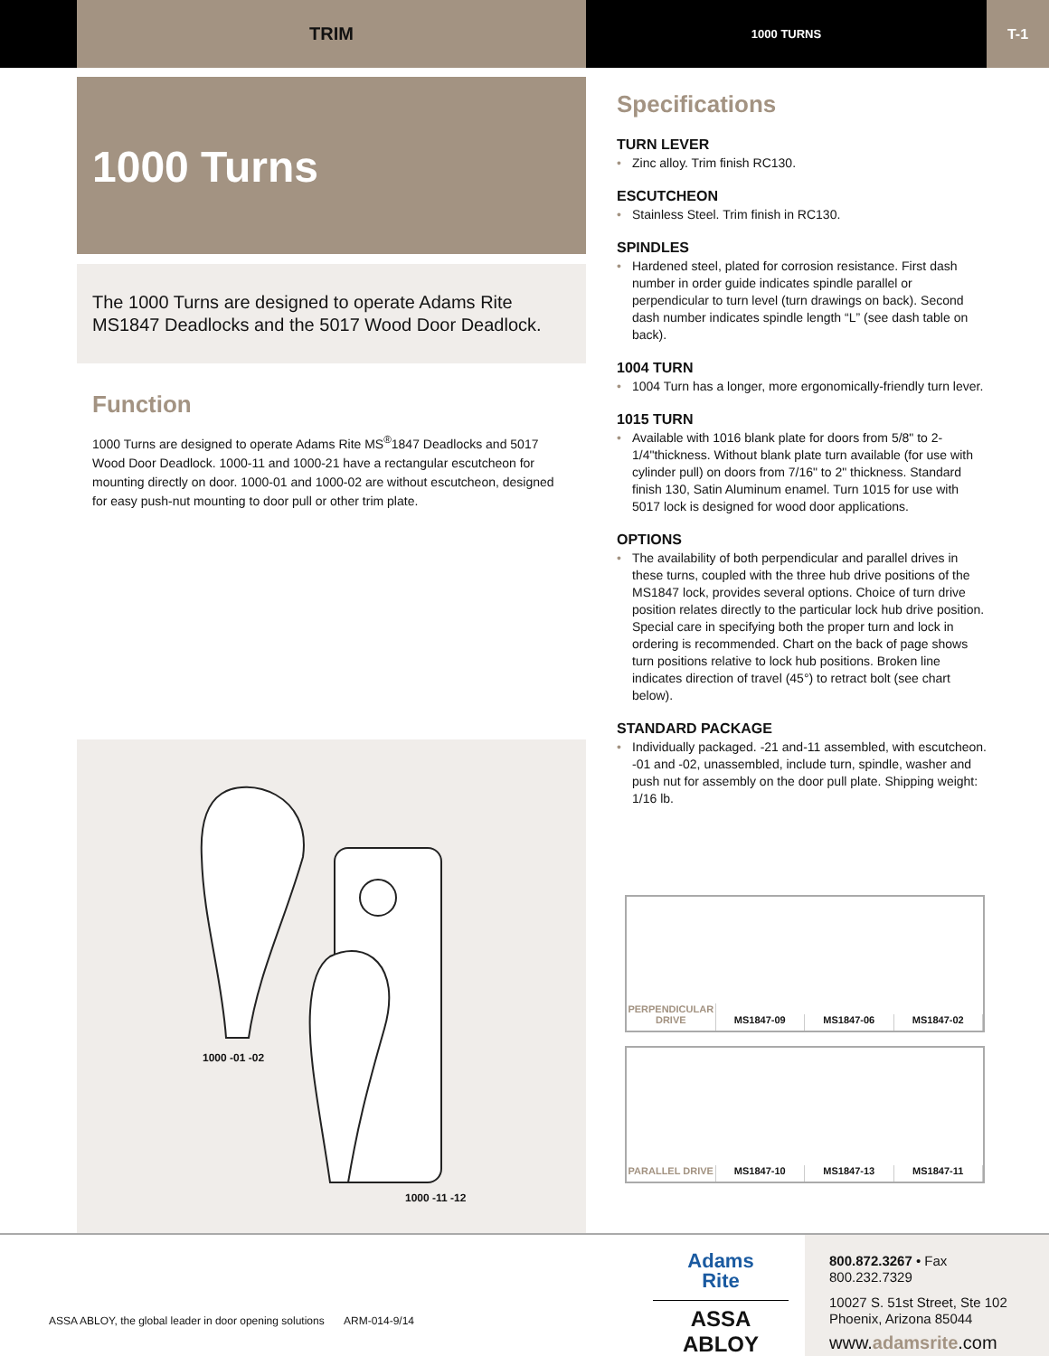TRIM
1000 TURNS
T-1
1000 Turns
The 1000 Turns are designed to operate Adams Rite MS1847 Deadlocks and the 5017 Wood Door Deadlock.
Function
1000 Turns are designed to operate Adams Rite MS<sup>®</sup>1847 Deadlocks and 5017 Wood Door Deadlock. 1000-11 and 1000-21 have a rectangular escutcheon for mounting directly on door. 1000-01 and 1000-02 are without escutcheon, designed for easy push-nut mounting to door pull or other trim plate.
1000 -01 -02
1000 -11 -12
Specifications
TURN LEVER
• Zinc alloy. Trim finish RC130.
ESCUTCHEON
• Stainless Steel. Trim finish in RC130.
SPINDLES
• Hardened steel, plated for corrosion resistance. First dash number in order guide indicates spindle parallel or perpendicular to turn level (turn drawings on back). Second dash number indicates spindle length “L” (see dash table on back).
1004 TURN
• 1004 Turn has a longer, more ergonomically-friendly turn lever.
1015 TURN
• Available with 1016 blank plate for doors from 5/8" to 2-1/4"thickness. Without blank plate turn available (for use with cylinder pull) on doors from 7/16" to 2" thickness. Standard finish 130, Satin Aluminum enamel. Turn 1015 for use with 5017 lock is designed for wood door applications.
OPTIONS
• The availability of both perpendicular and parallel drives in these turns, coupled with the three hub drive positions of the MS1847 lock, provides several options. Choice of turn drive position relates directly to the particular lock hub drive position. Special care in specifying both the proper turn and lock in ordering is recommended. Chart on the back of page shows turn positions relative to lock hub positions. Broken line indicates direction of travel (45°) to retract bolt (see chart below).
STANDARD PACKAGE
• Individually packaged. -21 and-11 assembled, with escutcheon. -01 and -02, unassembled, include turn, spindle, washer and push nut for assembly on the door pull plate. Shipping weight: 1/16 lb.
PERPENDICULAR DRIVE
MS1847-09
MS1847-06
MS1847-02
PARALLEL DRIVE
MS1847-10
MS1847-13
MS1847-11
ASSA ABLOY, the global leader in door opening solutions
ARM-014-9/14
Adams
Rite
ASSA ABLOY
800.872.3267 • Fax 800.232.7329
10027 S. 51st Street, Ste 102
Phoenix, Arizona 85044
www.adamsrite.com